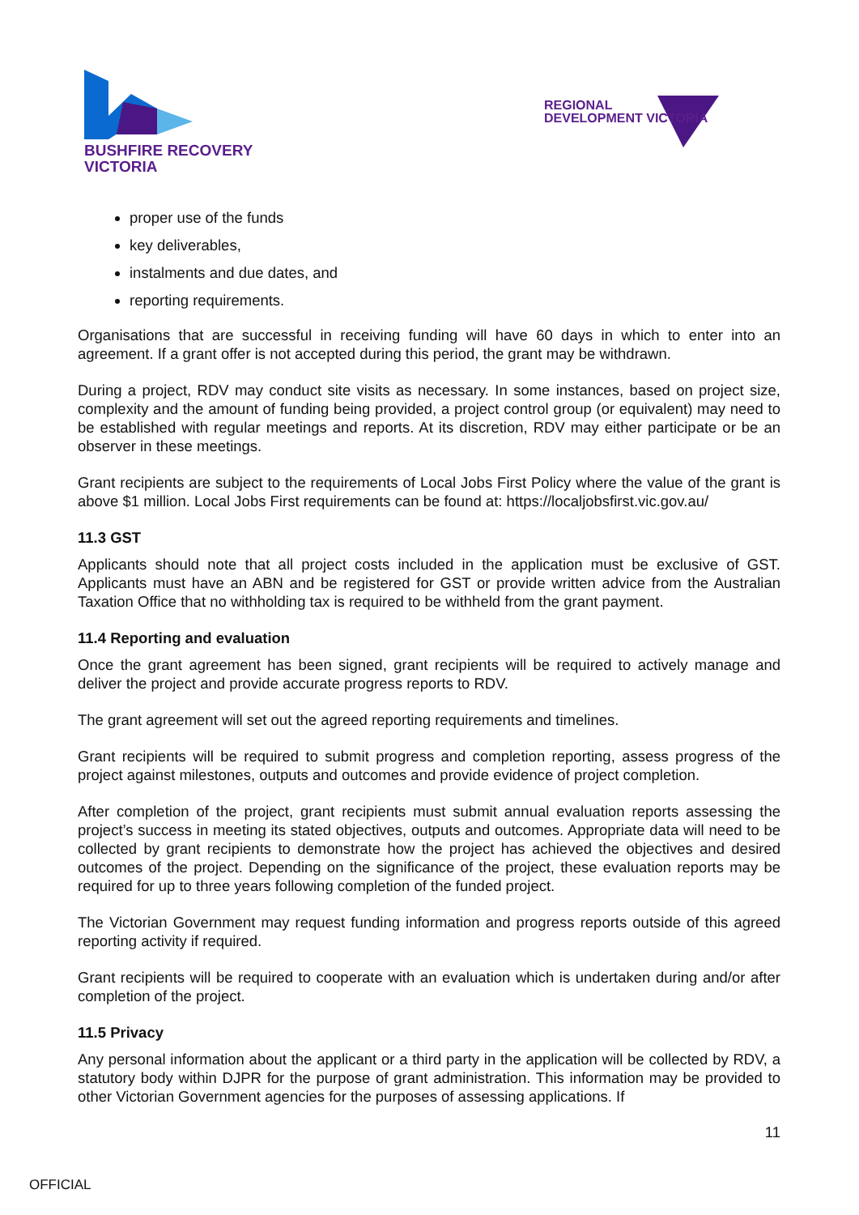BUSHFIRE RECOVERY
VICTORIA
REGIONAL
DEVELOPMENT VICTORIA
proper use of the funds
key deliverables,
instalments and due dates, and
reporting requirements.
Organisations that are successful in receiving funding will have 60 days in which to enter into an agreement. If a grant offer is not accepted during this period, the grant may be withdrawn.
During a project, RDV may conduct site visits as necessary. In some instances, based on project size, complexity and the amount of funding being provided, a project control group (or equivalent) may need to be established with regular meetings and reports. At its discretion, RDV may either participate or be an observer in these meetings.
Grant recipients are subject to the requirements of Local Jobs First Policy where the value of the grant is above $1 million. Local Jobs First requirements can be found at: https://localjobsfirst.vic.gov.au/
11.3 GST
Applicants should note that all project costs included in the application must be exclusive of GST. Applicants must have an ABN and be registered for GST or provide written advice from the Australian Taxation Office that no withholding tax is required to be withheld from the grant payment.
11.4 Reporting and evaluation
Once the grant agreement has been signed, grant recipients will be required to actively manage and deliver the project and provide accurate progress reports to RDV.
The grant agreement will set out the agreed reporting requirements and timelines.
Grant recipients will be required to submit progress and completion reporting, assess progress of the project against milestones, outputs and outcomes and provide evidence of project completion.
After completion of the project, grant recipients must submit annual evaluation reports assessing the project’s success in meeting its stated objectives, outputs and outcomes. Appropriate data will need to be collected by grant recipients to demonstrate how the project has achieved the objectives and desired outcomes of the project. Depending on the significance of the project, these evaluation reports may be required for up to three years following completion of the funded project.
The Victorian Government may request funding information and progress reports outside of this agreed reporting activity if required.
Grant recipients will be required to cooperate with an evaluation which is undertaken during and/or after completion of the project.
11.5 Privacy
Any personal information about the applicant or a third party in the application will be collected by RDV, a statutory body within DJPR for the purpose of grant administration. This information may be provided to other Victorian Government agencies for the purposes of assessing applications. If
11
OFFICIAL